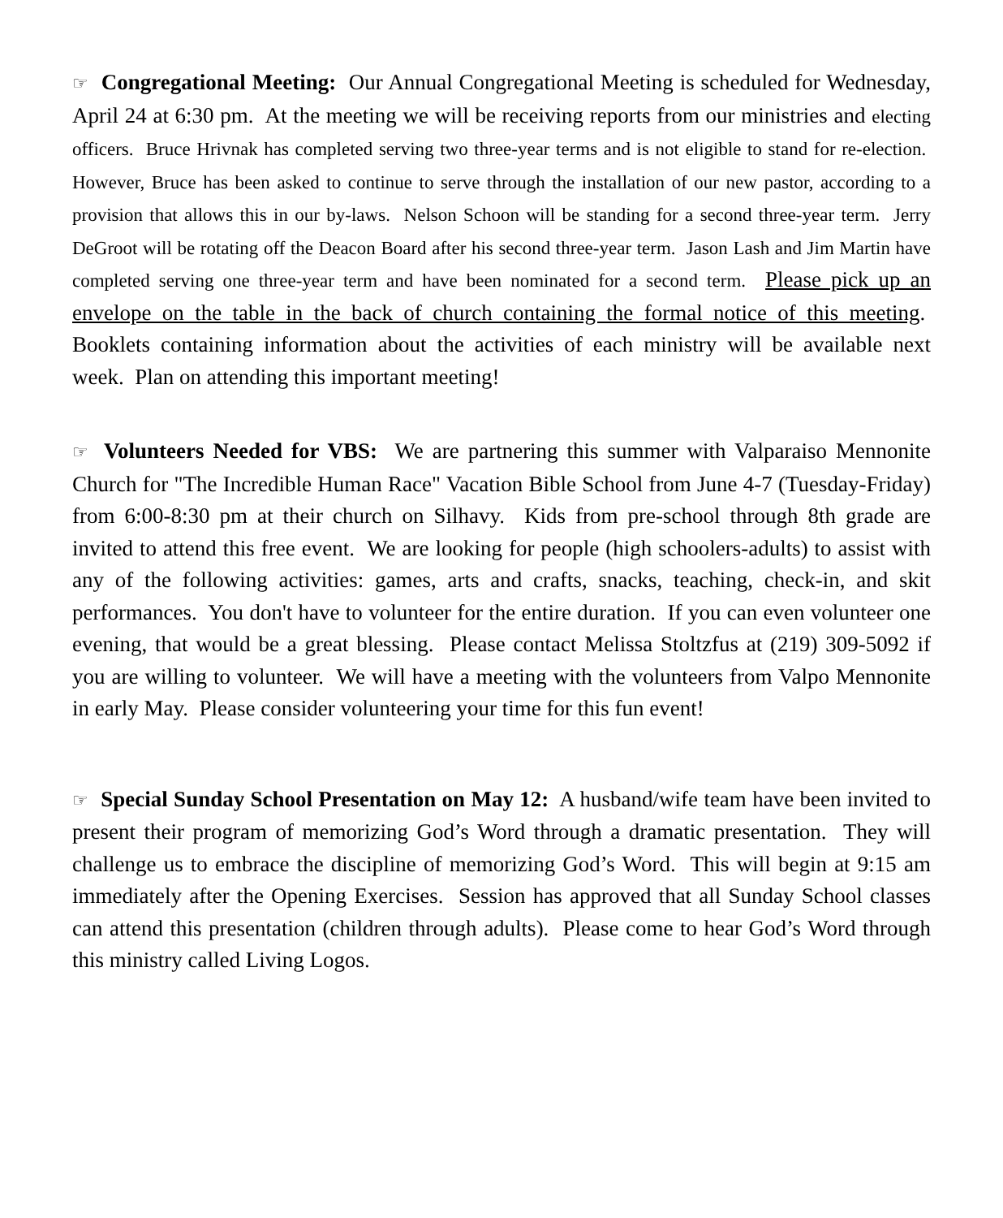☞ Congregational Meeting: Our Annual Congregational Meeting is scheduled for Wednesday, April 24 at 6:30 pm. At the meeting we will be receiving reports from our ministries and electing officers. Bruce Hrivnak has completed serving two three-year terms and is not eligible to stand for re-election. However, Bruce has been asked to continue to serve through the installation of our new pastor, according to a provision that allows this in our by-laws. Nelson Schoon will be standing for a second three-year term. Jerry DeGroot will be rotating off the Deacon Board after his second three-year term. Jason Lash and Jim Martin have completed serving one three-year term and have been nominated for a second term. Please pick up an envelope on the table in the back of church containing the formal notice of this meeting. Booklets containing information about the activities of each ministry will be available next week. Plan on attending this important meeting!
☞ Volunteers Needed for VBS: We are partnering this summer with Valparaiso Mennonite Church for "The Incredible Human Race" Vacation Bible School from June 4-7 (Tuesday-Friday) from 6:00-8:30 pm at their church on Silhavy. Kids from pre-school through 8th grade are invited to attend this free event. We are looking for people (high schoolers-adults) to assist with any of the following activities: games, arts and crafts, snacks, teaching, check-in, and skit performances. You don't have to volunteer for the entire duration. If you can even volunteer one evening, that would be a great blessing. Please contact Melissa Stoltzfus at (219) 309-5092 if you are willing to volunteer. We will have a meeting with the volunteers from Valpo Mennonite in early May. Please consider volunteering your time for this fun event!
☞ Special Sunday School Presentation on May 12: A husband/wife team have been invited to present their program of memorizing God’s Word through a dramatic presentation. They will challenge us to embrace the discipline of memorizing God’s Word. This will begin at 9:15 am immediately after the Opening Exercises. Session has approved that all Sunday School classes can attend this presentation (children through adults). Please come to hear God’s Word through this ministry called Living Logos.